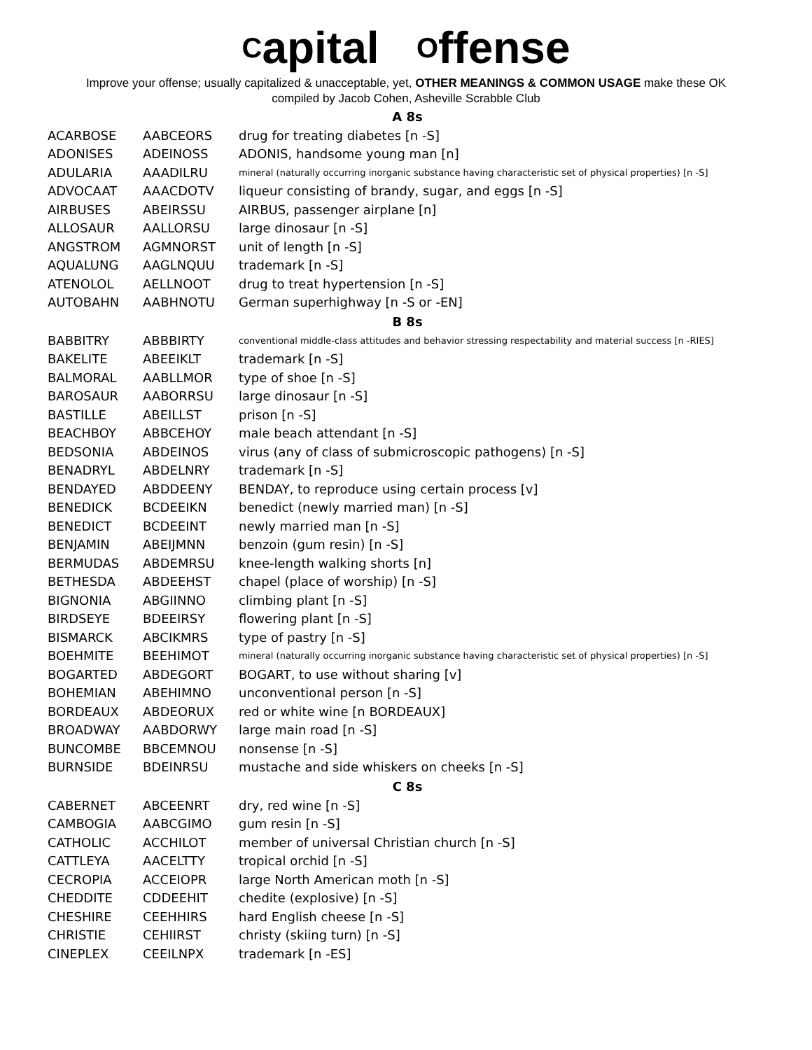Capital Offense
Improve your offense; usually capitalized & unacceptable, yet, OTHER MEANINGS & COMMON USAGE make these OK
compiled by Jacob Cohen, Asheville Scrabble Club
| A 8s | | |
| --- | --- | --- |
| ACARBOSE | AABCEORS | drug for treating diabetes [n -S] |
| ADONISES | ADEINOSS | ADONIS, handsome young man [n] |
| ADULARIA | AAADILRU | mineral (naturally occurring inorganic substance having characteristic set of physical properties) [n -S] |
| ADVOCAAT | AAACDOTV | liqueur consisting of brandy, sugar, and eggs [n -S] |
| AIRBUSES | ABEIRSSU | AIRBUS, passenger airplane [n] |
| ALLOSAUR | AALLORSU | large dinosaur [n -S] |
| ANGSTROM | AGMNORST | unit of length [n -S] |
| AQUALUNG | AAGLNQUU | trademark [n -S] |
| ATENOLOL | AELLNOOT | drug to treat hypertension [n -S] |
| AUTOBAHN | AABHNOTU | German superhighway [n -S or -EN] |
| B 8s | | |
| BABBITRY | ABBBIRTY | conventional middle-class attitudes and behavior stressing respectability and material success [n -RIES] |
| BAKELITE | ABEEIKLT | trademark [n -S] |
| BALMORAL | AABLLMOR | type of shoe [n -S] |
| BAROSAUR | AABORRSU | large dinosaur [n -S] |
| BASTILLE | ABEILLST | prison [n -S] |
| BEACHBOY | ABBCEHOY | male beach attendant [n -S] |
| BEDSONIA | ABDEINOS | virus (any of class of submicroscopic pathogens) [n -S] |
| BENADRYL | ABDELNRY | trademark [n -S] |
| BENDAYED | ABDDEENY | BENDAY, to reproduce using certain process [v] |
| BENEDICK | BCDEEIKN | benedict (newly married man) [n -S] |
| BENEDICT | BCDEEINT | newly married man [n -S] |
| BENJAMIN | ABEIJMNN | benzoin (gum resin) [n -S] |
| BERMUDAS | ABDEMRSU | knee-length walking shorts [n] |
| BETHESDA | ABDEEHST | chapel (place of worship) [n -S] |
| BIGNONIA | ABGIINNO | climbing plant [n -S] |
| BIRDSEYE | BDEEIRSY | flowering plant [n -S] |
| BISMARCK | ABCIKMRS | type of pastry [n -S] |
| BOEHMITE | BEEHIMOT | mineral (naturally occurring inorganic substance having characteristic set of physical properties) [n -S] |
| BOGARTED | ABDEGORT | BOGART, to use without sharing [v] |
| BOHEMIAN | ABEHIMNO | unconventional person [n -S] |
| BORDEAUX | ABDEORUX | red or white wine [n BORDEAUX] |
| BROADWAY | AABDORWY | large main road [n -S] |
| BUNCOMBE | BBCEMNOU | nonsense [n -S] |
| BURNSIDE | BDEINRSU | mustache and side whiskers on cheeks [n -S] |
| C 8s | | |
| CABERNET | ABCEENRT | dry, red wine [n -S] |
| CAMBOGIA | AABCGIMO | gum resin [n -S] |
| CATHOLIC | ACCHILOT | member of universal Christian church [n -S] |
| CATTLEYA | AACELTTY | tropical orchid [n -S] |
| CECROPIA | ACCEIOPR | large North American moth [n -S] |
| CHEDDITE | CDDEEHIT | chedite (explosive) [n -S] |
| CHESHIRE | CEEHHIRS | hard English cheese [n -S] |
| CHRISTIE | CEHIIRST | christy (skiing turn) [n -S] |
| CINEPLEX | CEEILNPX | trademark [n -ES] |